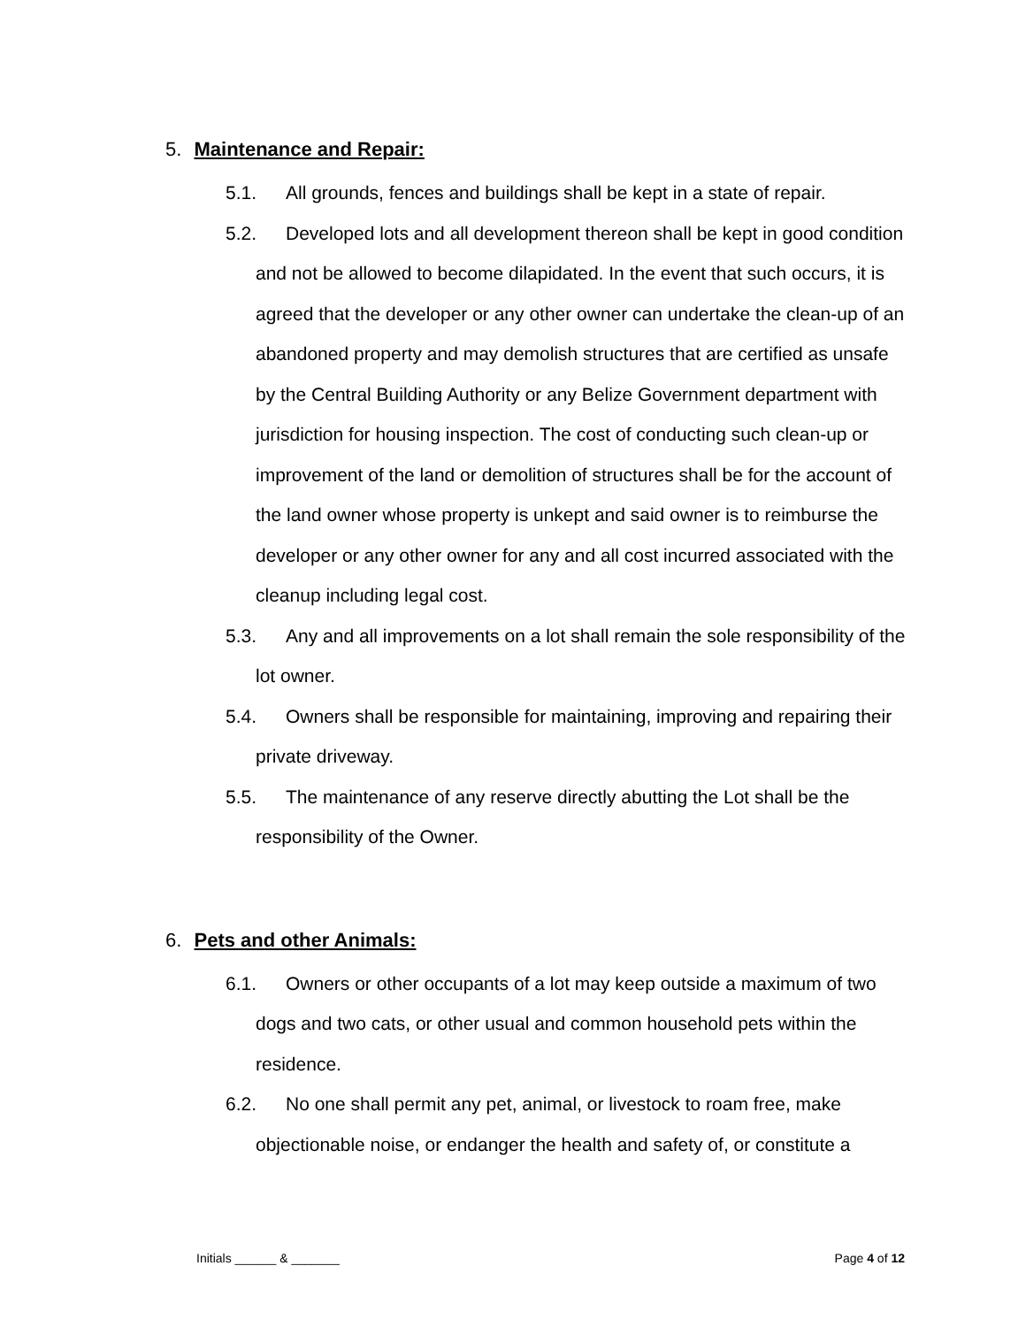5. Maintenance and Repair:
5.1. All grounds, fences and buildings shall be kept in a state of repair.
5.2. Developed lots and all development thereon shall be kept in good condition and not be allowed to become dilapidated. In the event that such occurs, it is agreed that the developer or any other owner can undertake the clean-up of an abandoned property and may demolish structures that are certified as unsafe by the Central Building Authority or any Belize Government department with jurisdiction for housing inspection. The cost of conducting such clean-up or improvement of the land or demolition of structures shall be for the account of the land owner whose property is unkept and said owner is to reimburse the developer or any other owner for any and all cost incurred associated with the cleanup including legal cost.
5.3. Any and all improvements on a lot shall remain the sole responsibility of the lot owner.
5.4. Owners shall be responsible for maintaining, improving and repairing their private driveway.
5.5. The maintenance of any reserve directly abutting the Lot shall be the responsibility of the Owner.
6. Pets and other Animals:
6.1. Owners or other occupants of a lot may keep outside a maximum of two dogs and two cats, or other usual and common household pets within the residence.
6.2. No one shall permit any pet, animal, or livestock to roam free, make objectionable noise, or endanger the health and safety of, or constitute a
Initials ______ & _______ Page 4 of 12